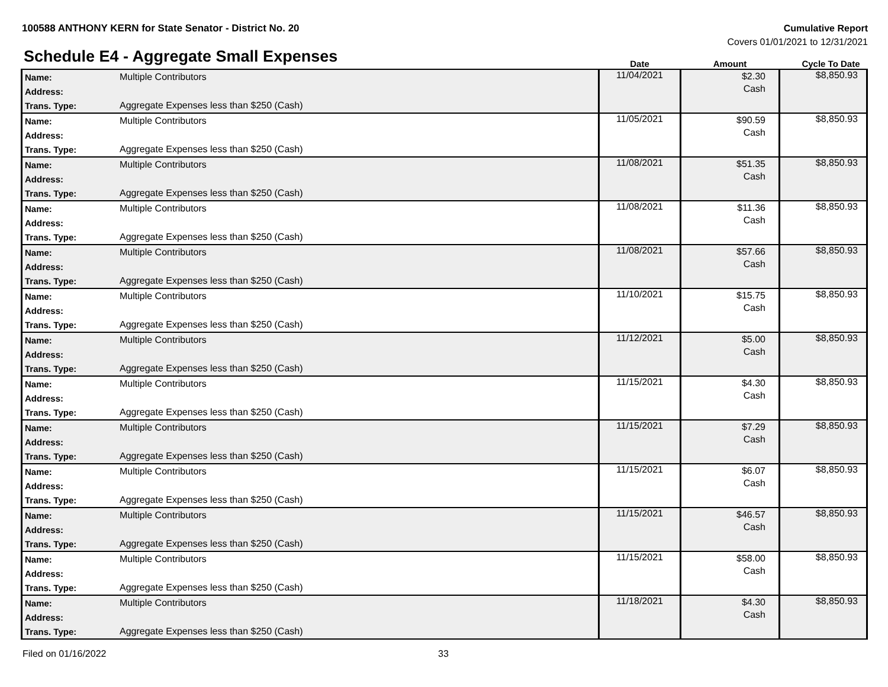100588 ANTHONY KERN for State Senator - District No. 20
Cumulative Report
Covers 01/01/2021 to 12/31/2021
Schedule E4 - Aggregate Small Expenses
| | Date | Amount | Cycle To Date |
| --- | --- | --- | --- |
| Name: Multiple Contributors Address: Trans. Type: Aggregate Expenses less than $250 (Cash) | 11/04/2021 | $2.30 Cash | $8,850.93 |
| Name: Multiple Contributors Address: Trans. Type: Aggregate Expenses less than $250 (Cash) | 11/05/2021 | $90.59 Cash | $8,850.93 |
| Name: Multiple Contributors Address: Trans. Type: Aggregate Expenses less than $250 (Cash) | 11/08/2021 | $51.35 Cash | $8,850.93 |
| Name: Multiple Contributors Address: Trans. Type: Aggregate Expenses less than $250 (Cash) | 11/08/2021 | $11.36 Cash | $8,850.93 |
| Name: Multiple Contributors Address: Trans. Type: Aggregate Expenses less than $250 (Cash) | 11/08/2021 | $57.66 Cash | $8,850.93 |
| Name: Multiple Contributors Address: Trans. Type: Aggregate Expenses less than $250 (Cash) | 11/10/2021 | $15.75 Cash | $8,850.93 |
| Name: Multiple Contributors Address: Trans. Type: Aggregate Expenses less than $250 (Cash) | 11/12/2021 | $5.00 Cash | $8,850.93 |
| Name: Multiple Contributors Address: Trans. Type: Aggregate Expenses less than $250 (Cash) | 11/15/2021 | $4.30 Cash | $8,850.93 |
| Name: Multiple Contributors Address: Trans. Type: Aggregate Expenses less than $250 (Cash) | 11/15/2021 | $7.29 Cash | $8,850.93 |
| Name: Multiple Contributors Address: Trans. Type: Aggregate Expenses less than $250 (Cash) | 11/15/2021 | $6.07 Cash | $8,850.93 |
| Name: Multiple Contributors Address: Trans. Type: Aggregate Expenses less than $250 (Cash) | 11/15/2021 | $46.57 Cash | $8,850.93 |
| Name: Multiple Contributors Address: Trans. Type: Aggregate Expenses less than $250 (Cash) | 11/15/2021 | $58.00 Cash | $8,850.93 |
| Name: Multiple Contributors Address: Trans. Type: Aggregate Expenses less than $250 (Cash) | 11/18/2021 | $4.30 Cash | $8,850.93 |
Filed on 01/16/2022 33